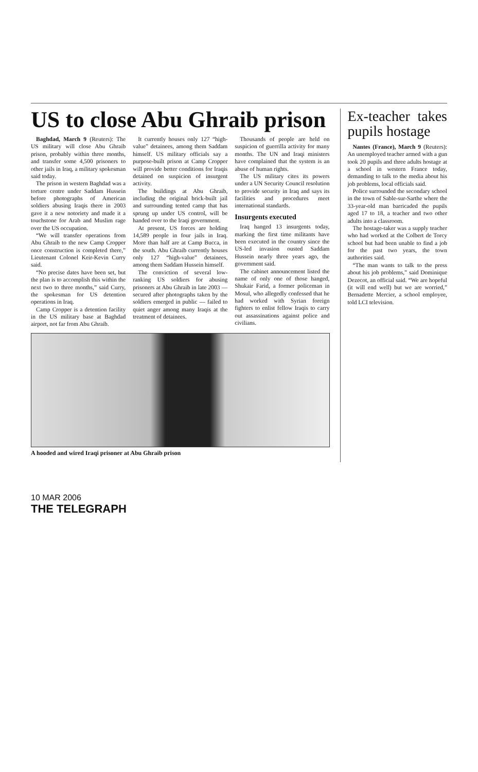US to close Abu Ghraib prison
Baghdad, March 9 (Reuters): The US military will close Abu Ghraib prison, probably within three months, and transfer some 4,500 prisoners to other jails in Iraq, a military spokesman said today.
The prison in western Baghdad was a torture centre under Saddam Hussein before photographs of American soldiers abusing Iraqis there in 2003 gave it a new notoriety and made it a touchstone for Arab and Muslim rage over the US occupation.
“We will transfer operations from Abu Ghraib to the new Camp Cropper once construction is completed there,” Lieutenant Colonel Keir-Kevin Curry said.
“No precise dates have been set, but the plan is to accomplish this within the next two to three months,” said Curry, the spokesman for US detention operations in Iraq.
Camp Cropper is a detention facility in the US military base at Baghdad airport, not far from Abu Ghraib.
It currently houses only 127 “high-value” detainees, among them Saddam himself. US military officials say a purpose-built prison at Camp Cropper will provide better conditions for Iraqis detained on suspicion of insurgent activity.
The buildings at Abu Ghraib, including the original brick-built jail and surrounding tented camp that has sprung up under US control, will be handed over to the Iraqi government.
At present, US forces are holding 14,589 people in four jails in Iraq. More than half are at Camp Bucca, in the south. Abu Ghraib currently houses only 127 “high-value” detainees, among them Saddam Hussein himself.
The conviction of several low-ranking US soldiers for abusing prisoners at Abu Ghraib in late 2003 — secured after photographs taken by the soldiers emerged in public — failed to quiet anger among many Iraqis at the treatment of detainees.
Thousands of people are held on suspicion of guerrilla activity for many months. The UN and Iraqi ministers have complained that the system is an abuse of human rights.
The US military cites its powers under a UN Security Council resolution to provide security in Iraq and says its facilities and procedures meet international standards.
Insurgents executed
Iraq hanged 13 insurgents today, marking the first time militants have been executed in the country since the US-led invasion ousted Saddam Hussein nearly three years ago, the government said.
The cabinet announcement listed the name of only one of those hanged, Shukair Farid, a former policeman in Mosul, who allegedly confessed that he had worked with Syrian foreign fighters to enlist fellow Iraqis to carry out assassinations against police and civilians.
A hooded and wired Iraqi prisoner at Abu Ghraib prison
Ex-teacher takes pupils hostage
Nantes (France), March 9 (Reuters): An unemployed teacher armed with a gun took 20 pupils and three adults hostage at a school in western France today, demanding to talk to the media about his job problems, local officials said.
Police surrounded the secondary school in the town of Sable-sur-Sarthe where the 33-year-old man barricaded the pupils aged 17 to 18, a teacher and two other adults into a classroom.
The hostage-taker was a supply teacher who had worked at the Colbert de Torcy school but had been unable to find a job for the past two years, the town authorities said.
“The man wants to talk to the press about his job problems,” said Dominique Dezecot, an official said. “We are hopeful (it will end well) but we are worried,” Bernadette Mercier, a school employee, told LCI television.
10 MAR 2006
THE TELEGRAPH